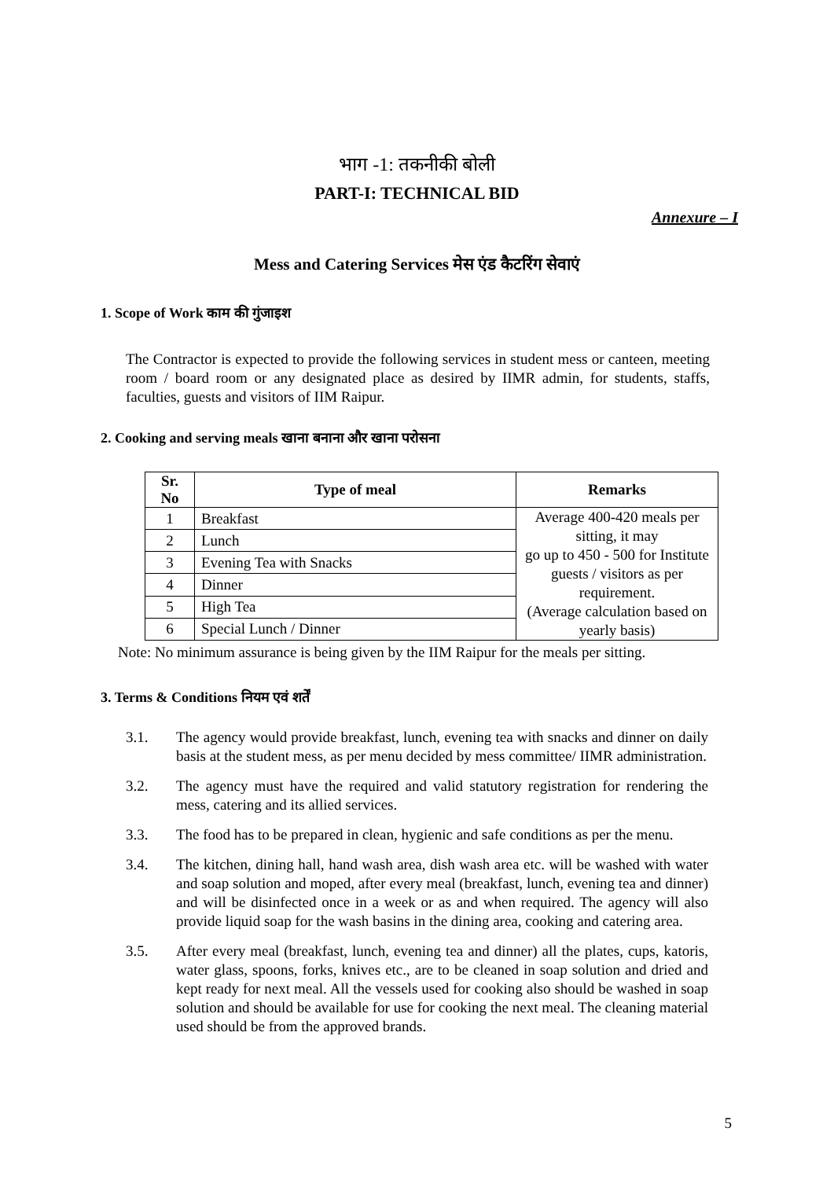भाग -1: तकनीकी बोली
PART-I: TECHNICAL BID
Annexure – I
Mess and Catering Services मेस एंड कैटरिंग सेवाएं
1. Scope of Work काम की गुंजाइश
The Contractor is expected to provide the following services in student mess or canteen, meeting room / board room or any designated place as desired by IIMR admin, for students, staffs, faculties, guests and visitors of IIM Raipur.
2. Cooking and serving meals खाना बनाना और खाना परोसना
| Sr. No | Type of meal | Remarks |
| --- | --- | --- |
| 1 | Breakfast | Average 400-420 meals per sitting, it may go up to 450 - 500 for Institute guests / visitors as per requirement. (Average calculation based on yearly basis) |
| 2 | Lunch | |
| 3 | Evening Tea with Snacks | |
| 4 | Dinner | |
| 5 | High Tea | |
| 6 | Special Lunch / Dinner | |
Note: No minimum assurance is being given by the IIM Raipur for the meals per sitting.
3. Terms & Conditions नियम एवं शर्तें
3.1. The agency would provide breakfast, lunch, evening tea with snacks and dinner on daily basis at the student mess, as per menu decided by mess committee/ IIMR administration.
3.2. The agency must have the required and valid statutory registration for rendering the mess, catering and its allied services.
3.3. The food has to be prepared in clean, hygienic and safe conditions as per the menu.
3.4. The kitchen, dining hall, hand wash area, dish wash area etc. will be washed with water and soap solution and moped, after every meal (breakfast, lunch, evening tea and dinner) and will be disinfected once in a week or as and when required. The agency will also provide liquid soap for the wash basins in the dining area, cooking and catering area.
3.5. After every meal (breakfast, lunch, evening tea and dinner) all the plates, cups, katoris, water glass, spoons, forks, knives etc., are to be cleaned in soap solution and dried and kept ready for next meal. All the vessels used for cooking also should be washed in soap solution and should be available for use for cooking the next meal. The cleaning material used should be from the approved brands.
5